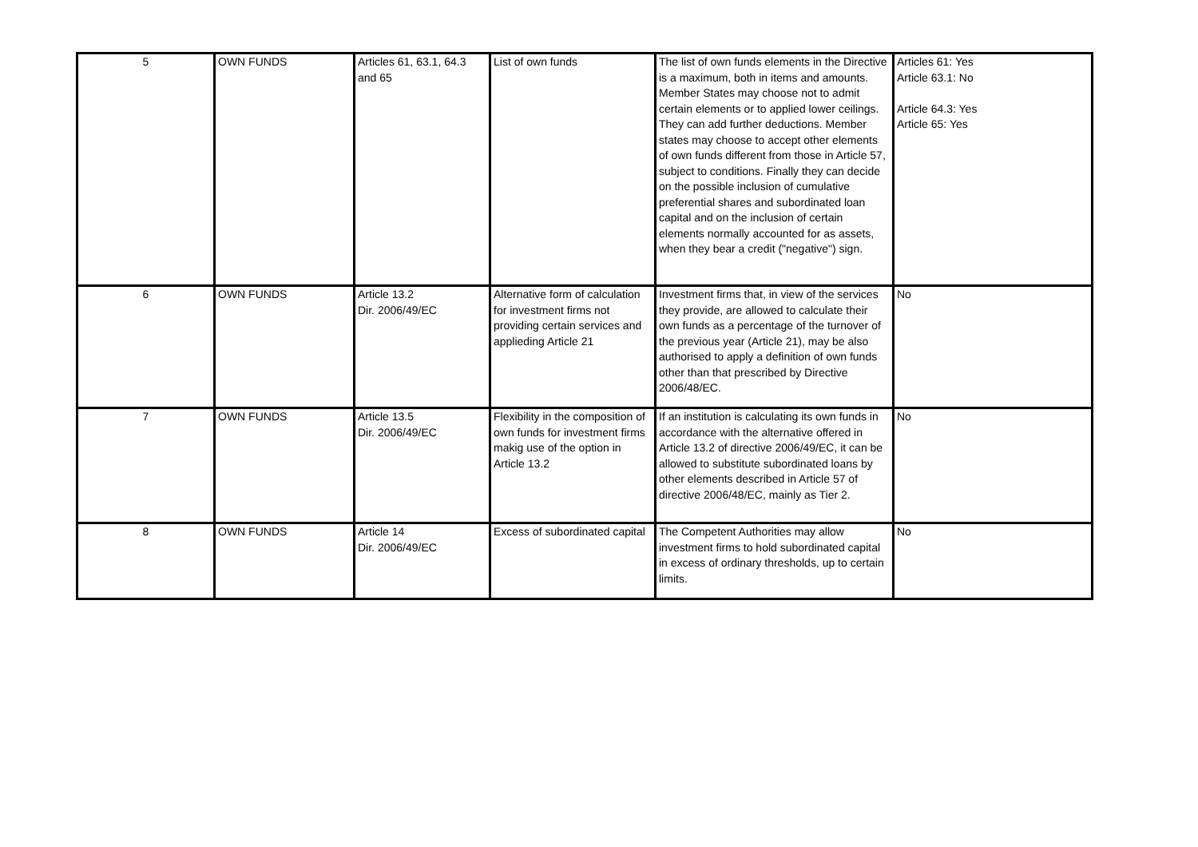| 5 | OWN FUNDS | Articles 61, 63.1, 64.3 and 65 | List of own funds | The list of own funds elements in the Directive is a maximum, both in items and amounts. Member States may choose not to admit certain elements or to applied lower ceilings. They can add further deductions. Member states may choose to accept other elements of own funds different from those in Article 57, subject to conditions. Finally they can decide on the possible inclusion of cumulative preferential shares and subordinated loan capital and on the inclusion of certain elements normally accounted for as assets, when they bear a credit ("negative") sign. | Articles 61: Yes Article 63.1: No Article 64.3: Yes Article 65: Yes |
| 6 | OWN FUNDS | Article 13.2 Dir. 2006/49/EC | Alternative form of calculation for investment firms not providing certain services and applieding Article 21 | Investment firms that, in view of the services they provide, are allowed to calculate their own funds as a percentage of the turnover of the previous year (Article 21), may be also authorised to apply a definition of own funds other than that prescribed by Directive 2006/48/EC. | No |
| 7 | OWN FUNDS | Article 13.5 Dir. 2006/49/EC | Flexibility in the composition of own funds for investment firms makig use of the option in Article 13.2 | If an institution is calculating its own funds in accordance with the alternative offered in Article 13.2 of directive 2006/49/EC, it can be allowed to substitute subordinated loans by other elements described in Article 57 of directive 2006/48/EC, mainly as Tier 2. | No |
| 8 | OWN FUNDS | Article 14 Dir. 2006/49/EC | Excess of subordinated capital | The Competent Authorities may allow investment firms to hold subordinated capital in excess of ordinary thresholds, up to certain limits. | No |